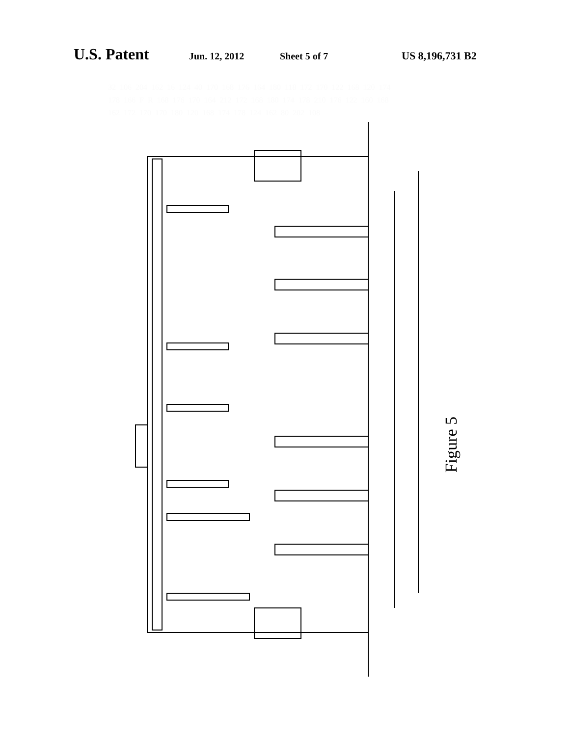U.S. Patent Jun. 12, 2012 Sheet 5 of 7 US 8,196,731 B2
Figure 5
32 106 204 162 16 124 40 170 168 176 164 180 118 172 170 122 168 120 174 178 166 F R 168 176 170 164 212 172 168 180 174 178 210 176 122 160 168 162 172 170 170 180 120 168 174 178 124 162 80 202 108